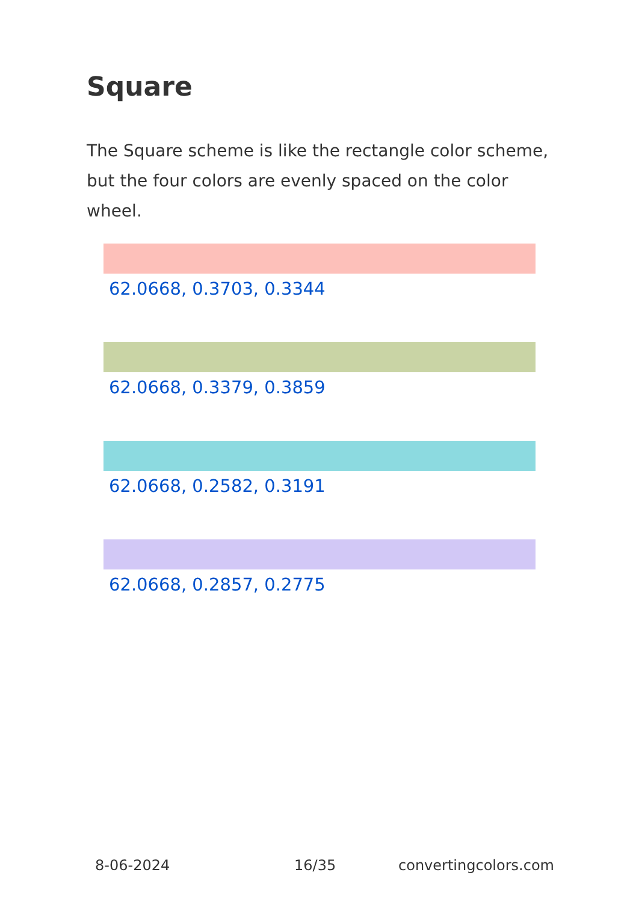Square
The Square scheme is like the rectangle color scheme, but the four colors are evenly spaced on the color wheel.
62.0668, 0.3703, 0.3344
62.0668, 0.3379, 0.3859
62.0668, 0.2582, 0.3191
62.0668, 0.2857, 0.2775
8-06-2024 16/35 convertingcolors.com